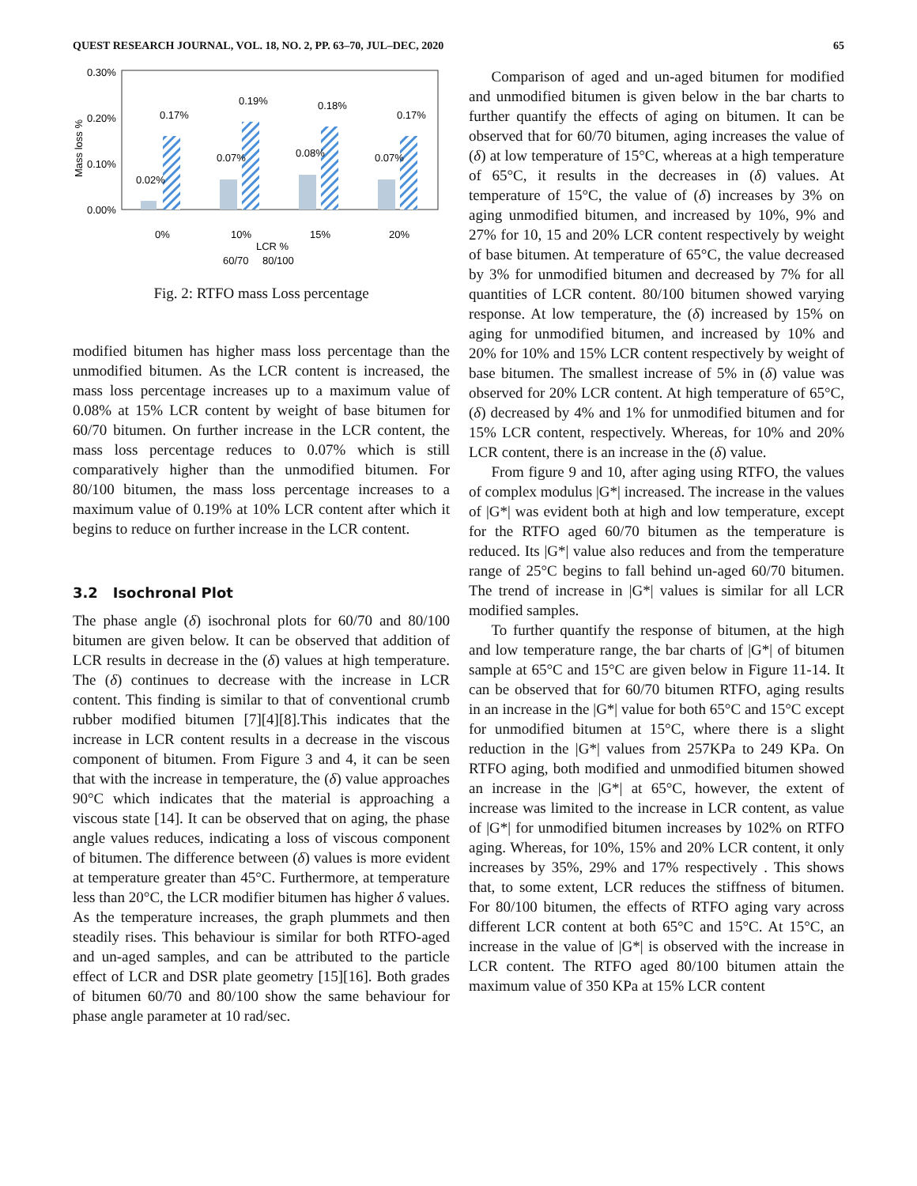QUEST RESEARCH JOURNAL, VOL. 18, NO. 2, PP. 63–70, JUL–DEC, 2020 65
0.30%
0.20%
0.10%
0.00%
Mass loss %
0.02%
0.17%
0.07%
0.19%
0.08%
0.18%
0.07%
0.17%
0%
10%
15%
20%
LCR %
60/70
80/100
Fig. 2: RTFO mass Loss percentage
modified bitumen has higher mass loss percentage than the unmodified bitumen. As the LCR content is increased, the mass loss percentage increases up to a maximum value of 0.08% at 15% LCR content by weight of base bitumen for 60/70 bitumen. On further increase in the LCR content, the mass loss percentage reduces to 0.07% which is still comparatively higher than the unmodified bitumen. For 80/100 bitumen, the mass loss percentage increases to a maximum value of 0.19% at 10% LCR content after which it begins to reduce on further increase in the LCR content.
3.2 Isochronal Plot
The phase angle (δ) isochronal plots for 60/70 and 80/100 bitumen are given below. It can be observed that addition of LCR results in decrease in the (δ) values at high temperature. The (δ) continues to decrease with the increase in LCR content. This finding is similar to that of conventional crumb rubber modified bitumen [7][4][8].This indicates that the increase in LCR content results in a decrease in the viscous component of bitumen. From Figure 3 and 4, it can be seen that with the increase in temperature, the (δ) value approaches 90°C which indicates that the material is approaching a viscous state [14]. It can be observed that on aging, the phase angle values reduces, indicating a loss of viscous component of bitumen. The difference between (δ) values is more evident at temperature greater than 45°C. Furthermore, at temperature less than 20°C, the LCR modifier bitumen has higher δ values. As the temperature increases, the graph plummets and then steadily rises. This behaviour is similar for both RTFO-aged and un-aged samples, and can be attributed to the particle effect of LCR and DSR plate geometry [15][16]. Both grades of bitumen 60/70 and 80/100 show the same behaviour for phase angle parameter at 10 rad/sec.
Comparison of aged and un-aged bitumen for modified and unmodified bitumen is given below in the bar charts to further quantify the effects of aging on bitumen. It can be observed that for 60/70 bitumen, aging increases the value of (δ) at low temperature of 15°C, whereas at a high temperature of 65°C, it results in the decreases in (δ) values. At temperature of 15°C, the value of (δ) increases by 3% on aging unmodified bitumen, and increased by 10%, 9% and 27% for 10, 15 and 20% LCR content respectively by weight of base bitumen. At temperature of 65°C, the value decreased by 3% for unmodified bitumen and decreased by 7% for all quantities of LCR content. 80/100 bitumen showed varying response. At low temperature, the (δ) increased by 15% on aging for unmodified bitumen, and increased by 10% and 20% for 10% and 15% LCR content respectively by weight of base bitumen. The smallest increase of 5% in (δ) value was observed for 20% LCR content. At high temperature of 65°C, (δ) decreased by 4% and 1% for unmodified bitumen and for 15% LCR content, respectively. Whereas, for 10% and 20% LCR content, there is an increase in the (δ) value.
From figure 9 and 10, after aging using RTFO, the values of complex modulus |G*| increased. The increase in the values of |G*| was evident both at high and low temperature, except for the RTFO aged 60/70 bitumen as the temperature is reduced. Its |G*| value also reduces and from the temperature range of 25°C begins to fall behind un-aged 60/70 bitumen. The trend of increase in |G*| values is similar for all LCR modified samples.
To further quantify the response of bitumen, at the high and low temperature range, the bar charts of |G*| of bitumen sample at 65°C and 15°C are given below in Figure 11-14. It can be observed that for 60/70 bitumen RTFO, aging results in an increase in the |G*| value for both 65°C and 15°C except for unmodified bitumen at 15°C, where there is a slight reduction in the |G*| values from 257KPa to 249 KPa. On RTFO aging, both modified and unmodified bitumen showed an increase in the |G*| at 65°C, however, the extent of increase was limited to the increase in LCR content, as value of |G*| for unmodified bitumen increases by 102% on RTFO aging. Whereas, for 10%, 15% and 20% LCR content, it only increases by 35%, 29% and 17% respectively . This shows that, to some extent, LCR reduces the stiffness of bitumen. For 80/100 bitumen, the effects of RTFO aging vary across different LCR content at both 65°C and 15°C. At 15°C, an increase in the value of |G*| is observed with the increase in LCR content. The RTFO aged 80/100 bitumen attain the maximum value of 350 KPa at 15% LCR content